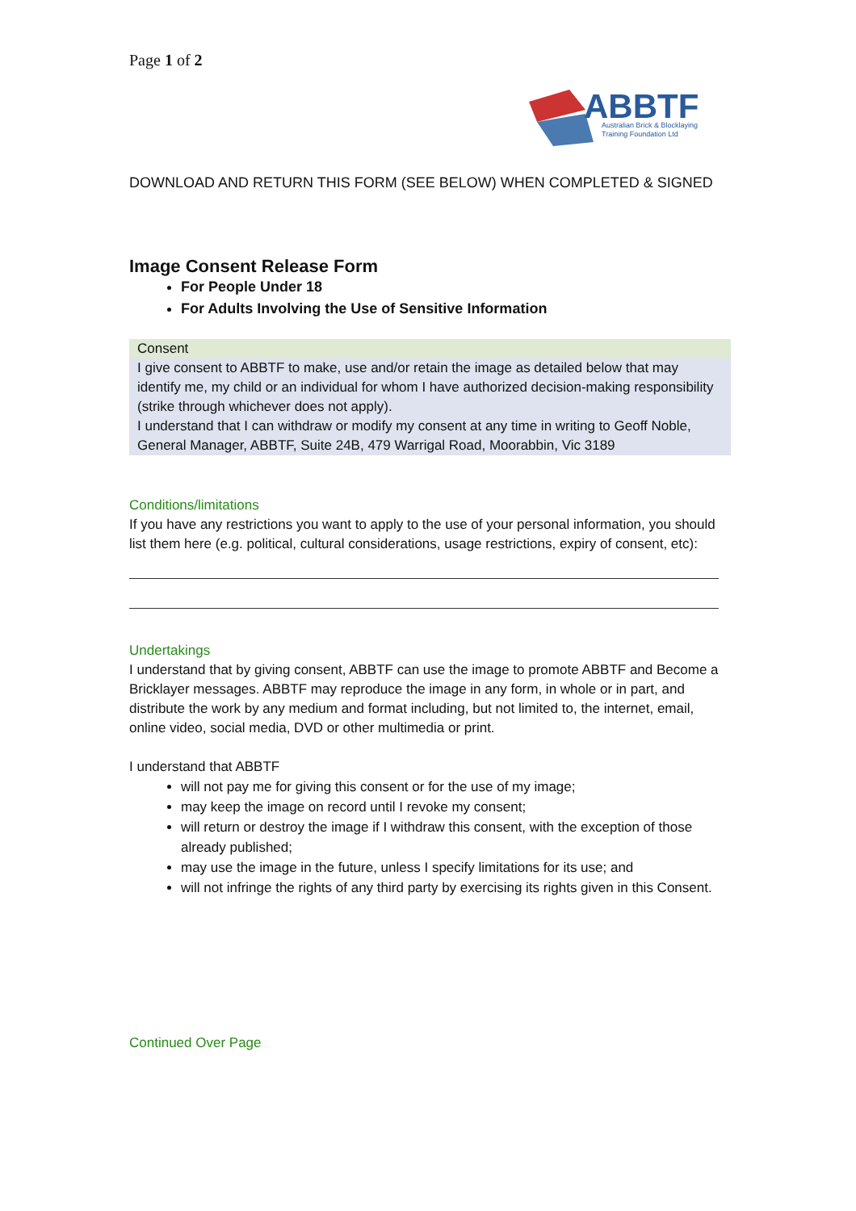Page 1 of 2
ABBTF
Australian Brick & Blocklaying
Training Foundation Ltd
DOWNLOAD AND RETURN THIS FORM (SEE BELOW) WHEN COMPLETED & SIGNED
Image Consent Release Form
For People Under 18
For Adults Involving the Use of Sensitive Information
Consent
I give consent to ABBTF to make, use and/or retain the image as detailed below that may identify me, my child or an individual for whom I have authorized decision-making responsibility (strike through whichever does not apply).
I understand that I can withdraw or modify my consent at any time in writing to Geoff Noble, General Manager, ABBTF, Suite 24B, 479 Warrigal Road, Moorabbin, Vic 3189
Conditions/limitations
If you have any restrictions you want to apply to the use of your personal information, you should list them here (e.g. political, cultural considerations, usage restrictions, expiry of consent, etc):
Undertakings
I understand that by giving consent, ABBTF can use the image to promote ABBTF and Become a Bricklayer messages. ABBTF may reproduce the image in any form, in whole or in part, and distribute the work by any medium and format including, but not limited to, the internet, email, online video, social media, DVD or other multimedia or print.
I understand that ABBTF
will not pay me for giving this consent or for the use of my image;
may keep the image on record until I revoke my consent;
will return or destroy the image if I withdraw this consent, with the exception of those already published;
may use the image in the future, unless I specify limitations for its use; and
will not infringe the rights of any third party by exercising its rights given in this Consent.
Continued Over Page